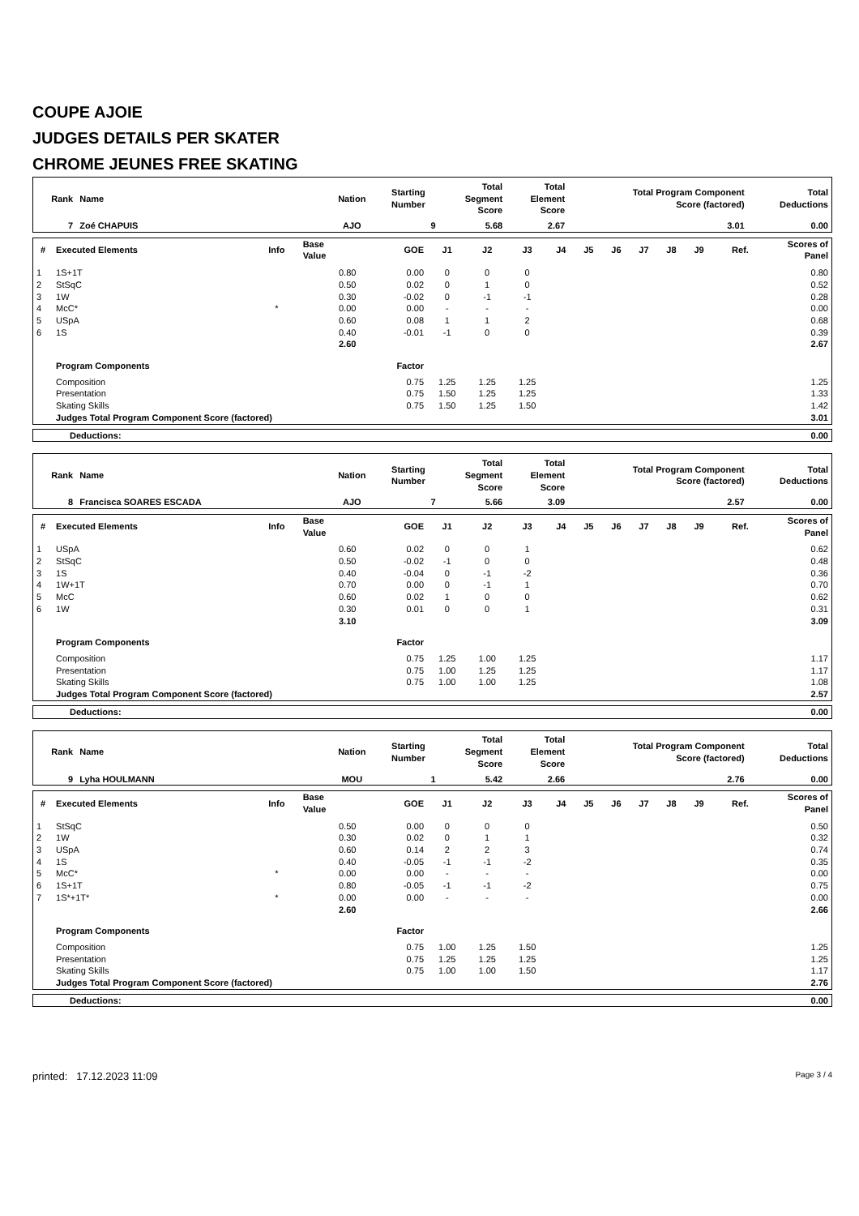COUPE AJOIE
JUDGES DETAILS PER SKATER
CHROME JEUNES FREE SKATING
| Rank | Name | Nation | Starting Number | Total Segment Score | Total Element Score | Total Program Component Score (factored) | Total Deductions |
| --- | --- | --- | --- | --- | --- | --- | --- |
| 7 | Zoé CHAPUIS | AJO | 9 | 5.68 | 2.67 | 3.01 | 0.00 |
| # | Executed Elements | Info | Base Value | GOE | J1 | J2 | J3 | J4 | J5 | J6 | J7 | J8 | J9 | Ref. | Scores of Panel |
| --- | --- | --- | --- | --- | --- | --- | --- | --- | --- | --- | --- | --- | --- | --- | --- |
| 1 | 1S+1T | | 0.80 | 0.00 | 0 | 0 | 0 | | | | | | | | 0.80 |
| 2 | StSqC | | 0.50 | 0.02 | 0 | 1 | 0 | | | | | | | | 0.52 |
| 3 | 1W | | 0.30 | -0.02 | 0 | -1 | -1 | | | | | | | | 0.28 |
| 4 | McC* | * | 0.00 | 0.00 | - | - | - | | | | | | | | 0.00 |
| 5 | USpA | | 0.60 | 0.08 | 1 | 1 | 2 | | | | | | | | 0.68 |
| 6 | 1S | | 0.40 | -0.01 | -1 | 0 | 0 | | | | | | | | 0.39 |
| | | | 2.60 | | | | | | | | | | | | 2.67 |
| | Program Components | | | Factor | | | | | | | | | | | |
| | Composition | | | 0.75 | 1.25 | 1.25 | 1.25 | | | | | | | | 1.25 |
| | Presentation | | | 0.75 | 1.50 | 1.25 | 1.25 | | | | | | | | 1.33 |
| | Skating Skills | | | 0.75 | 1.50 | 1.25 | 1.50 | | | | | | | | 1.42 |
| | Judges Total Program Component Score (factored) | | | | | | | | | | | | | | 3.01 |
| Deductions: | 0.00 |
| Rank | Name | Nation | Starting Number | Total Segment Score | Total Element Score | Total Program Component Score (factored) | Total Deductions |
| --- | --- | --- | --- | --- | --- | --- | --- |
| 8 | Francisca SOARES ESCADA | AJO | 7 | 5.66 | 3.09 | 2.57 | 0.00 |
| # | Executed Elements | Info | Base Value | GOE | J1 | J2 | J3 | J4 | J5 | J6 | J7 | J8 | J9 | Ref. | Scores of Panel |
| --- | --- | --- | --- | --- | --- | --- | --- | --- | --- | --- | --- | --- | --- | --- | --- |
| 1 | USpA | | 0.60 | 0.02 | 0 | 0 | 1 | | | | | | | | 0.62 |
| 2 | StSqC | | 0.50 | -0.02 | -1 | 0 | 0 | | | | | | | | 0.48 |
| 3 | 1S | | 0.40 | -0.04 | 0 | -1 | -2 | | | | | | | | 0.36 |
| 4 | 1W+1T | | 0.70 | 0.00 | 0 | -1 | 1 | | | | | | | | 0.70 |
| 5 | McC | | 0.60 | 0.02 | 1 | 0 | 0 | | | | | | | | 0.62 |
| 6 | 1W | | 0.30 | 0.01 | 0 | 0 | 1 | | | | | | | | 0.31 |
| | | | 3.10 | | | | | | | | | | | | 3.09 |
| | Program Components | | | Factor | | | | | | | | | | | |
| | Composition | | | 0.75 | 1.25 | 1.00 | 1.25 | | | | | | | | 1.17 |
| | Presentation | | | 0.75 | 1.00 | 1.25 | 1.25 | | | | | | | | 1.17 |
| | Skating Skills | | | 0.75 | 1.00 | 1.00 | 1.25 | | | | | | | | 1.08 |
| | Judges Total Program Component Score (factored) | | | | | | | | | | | | | | 2.57 |
| Deductions: | 0.00 |
| Rank | Name | Nation | Starting Number | Total Segment Score | Total Element Score | Total Program Component Score (factored) | Total Deductions |
| --- | --- | --- | --- | --- | --- | --- | --- |
| 9 | Lyha HOULMANN | MOU | 1 | 5.42 | 2.66 | 2.76 | 0.00 |
| # | Executed Elements | Info | Base Value | GOE | J1 | J2 | J3 | J4 | J5 | J6 | J7 | J8 | J9 | Ref. | Scores of Panel |
| --- | --- | --- | --- | --- | --- | --- | --- | --- | --- | --- | --- | --- | --- | --- | --- |
| 1 | StSqC | | 0.50 | 0.00 | 0 | 0 | 0 | | | | | | | | 0.50 |
| 2 | 1W | | 0.30 | 0.02 | 0 | 1 | 1 | | | | | | | | 0.32 |
| 3 | USpA | | 0.60 | 0.14 | 2 | 2 | 3 | | | | | | | | 0.74 |
| 4 | 1S | | 0.40 | -0.05 | -1 | -1 | -2 | | | | | | | | 0.35 |
| 5 | McC* | * | 0.00 | 0.00 | - | - | - | | | | | | | | 0.00 |
| 6 | 1S+1T | | 0.80 | -0.05 | -1 | -1 | -2 | | | | | | | | 0.75 |
| 7 | 1S*+1T* | * | 0.00 | 0.00 | - | - | - | | | | | | | | 0.00 |
| | | | 2.60 | | | | | | | | | | | | 2.66 |
| | Program Components | | | Factor | | | | | | | | | | | |
| | Composition | | | 0.75 | 1.00 | 1.25 | 1.50 | | | | | | | | 1.25 |
| | Presentation | | | 0.75 | 1.25 | 1.25 | 1.25 | | | | | | | | 1.25 |
| | Skating Skills | | | 0.75 | 1.00 | 1.00 | 1.50 | | | | | | | | 1.17 |
| | Judges Total Program Component Score (factored) | | | | | | | | | | | | | | 2.76 |
| Deductions: | 0.00 |
printed: 17.12.2023 11:09 Page 3 / 4